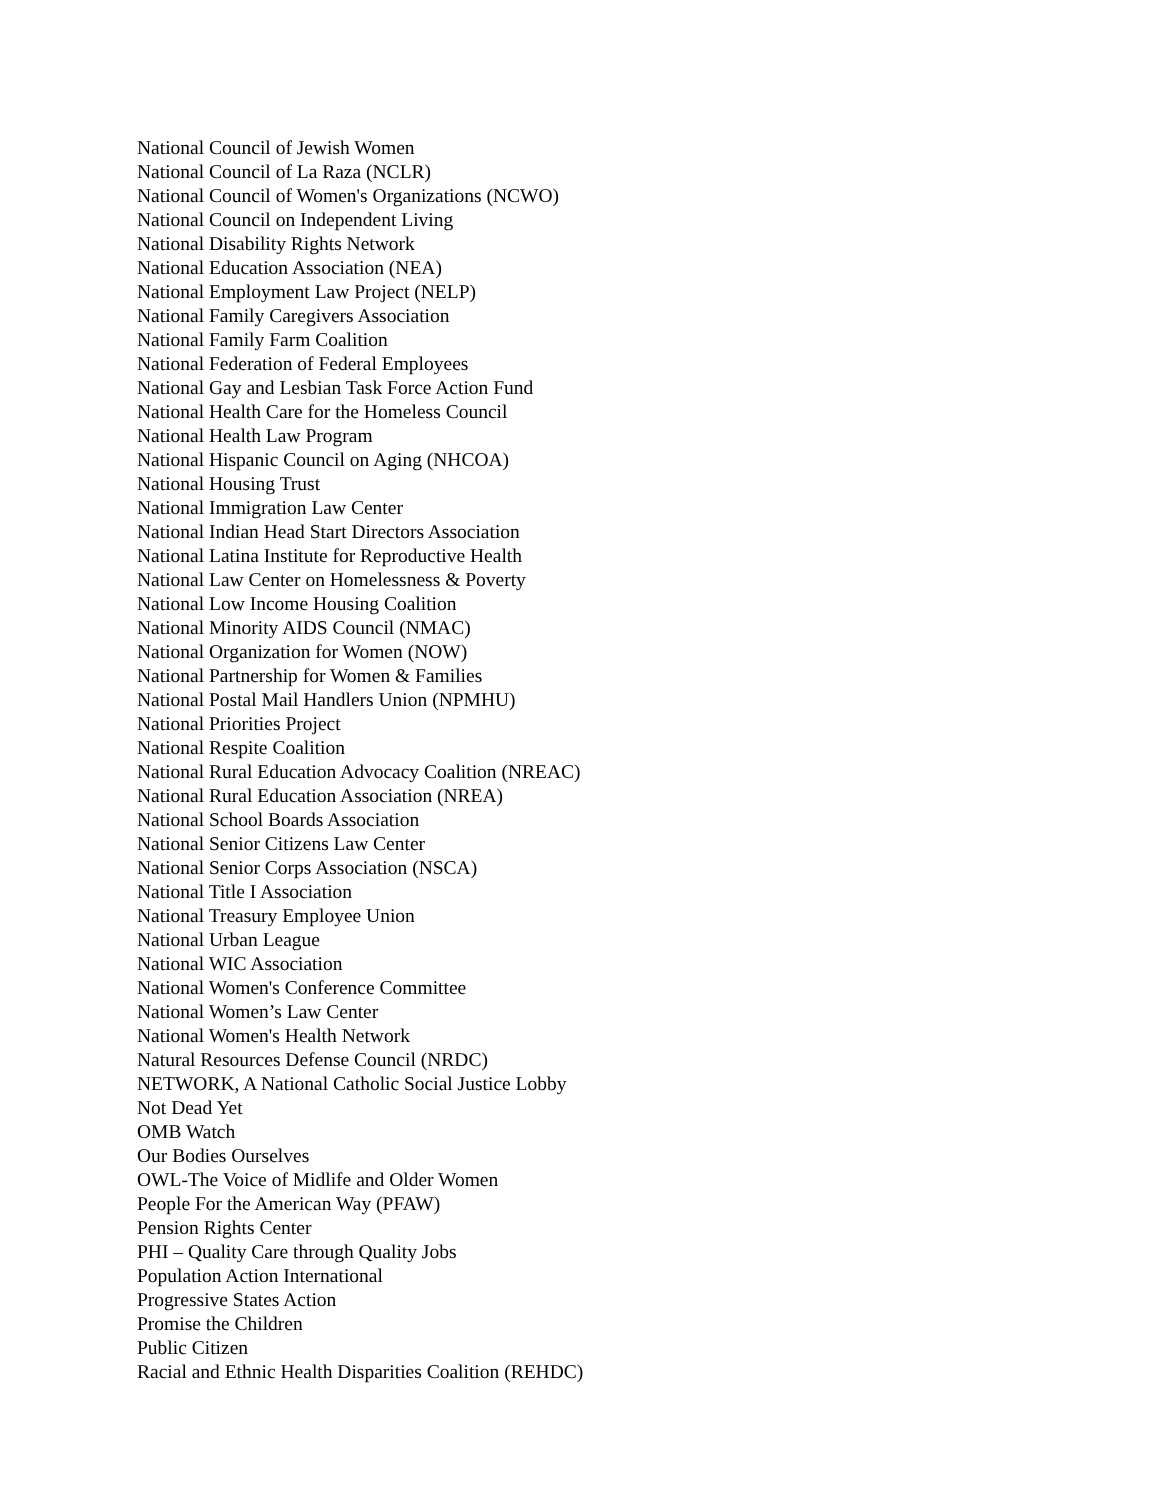National Council of Jewish Women
National Council of La Raza (NCLR)
National Council of Women's Organizations (NCWO)
National Council on Independent Living
National Disability Rights Network
National Education Association (NEA)
National Employment Law Project (NELP)
National Family Caregivers Association
National Family Farm Coalition
National Federation of Federal Employees
National Gay and Lesbian Task Force Action Fund
National Health Care for the Homeless Council
National Health Law Program
National Hispanic Council on Aging (NHCOA)
National Housing Trust
National Immigration Law Center
National Indian Head Start Directors Association
National Latina Institute for Reproductive Health
National Law Center on Homelessness & Poverty
National Low Income Housing Coalition
National Minority AIDS Council (NMAC)
National Organization for Women (NOW)
National Partnership for Women & Families
National Postal Mail Handlers Union (NPMHU)
National Priorities Project
National Respite Coalition
National Rural Education Advocacy Coalition (NREAC)
National Rural Education Association (NREA)
National School Boards Association
National Senior Citizens Law Center
National Senior Corps Association (NSCA)
National Title I Association
National Treasury Employee Union
National Urban League
National WIC Association
National Women's Conference Committee
National Women’s Law Center
National Women's Health Network
Natural Resources Defense Council (NRDC)
NETWORK, A National Catholic Social Justice Lobby
Not Dead Yet
OMB Watch
Our Bodies Ourselves
OWL-The Voice of Midlife and Older Women
People For the American Way (PFAW)
Pension Rights Center
PHI – Quality Care through Quality Jobs
Population Action International
Progressive States Action
Promise the Children
Public Citizen
Racial and Ethnic Health Disparities Coalition (REHDC)